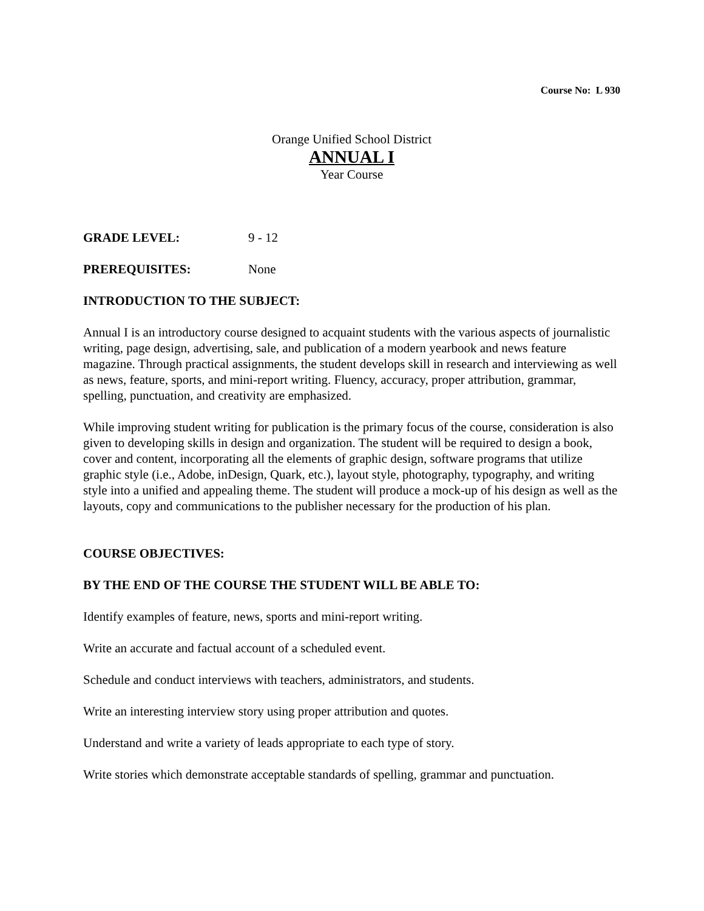Course No: L 930
Orange Unified School District
ANNUAL I
Year Course
GRADE LEVEL: 9 - 12
PREREQUISITES: None
INTRODUCTION TO THE SUBJECT:
Annual I is an introductory course designed to acquaint students with the various aspects of journalistic writing, page design, advertising, sale, and publication of a modern yearbook and news feature magazine. Through practical assignments, the student develops skill in research and interviewing as well as news, feature, sports, and mini-report writing. Fluency, accuracy, proper attribution, grammar, spelling, punctuation, and creativity are emphasized.
While improving student writing for publication is the primary focus of the course, consideration is also given to developing skills in design and organization. The student will be required to design a book, cover and content, incorporating all the elements of graphic design, software programs that utilize graphic style (i.e., Adobe, inDesign, Quark, etc.), layout style, photography, typography, and writing style into a unified and appealing theme. The student will produce a mock-up of his design as well as the layouts, copy and communications to the publisher necessary for the production of his plan.
COURSE OBJECTIVES:
BY THE END OF THE COURSE THE STUDENT WILL BE ABLE TO:
Identify examples of feature, news, sports and mini-report writing.
Write an accurate and factual account of a scheduled event.
Schedule and conduct interviews with teachers, administrators, and students.
Write an interesting interview story using proper attribution and quotes.
Understand and write a variety of leads appropriate to each type of story.
Write stories which demonstrate acceptable standards of spelling, grammar and punctuation.